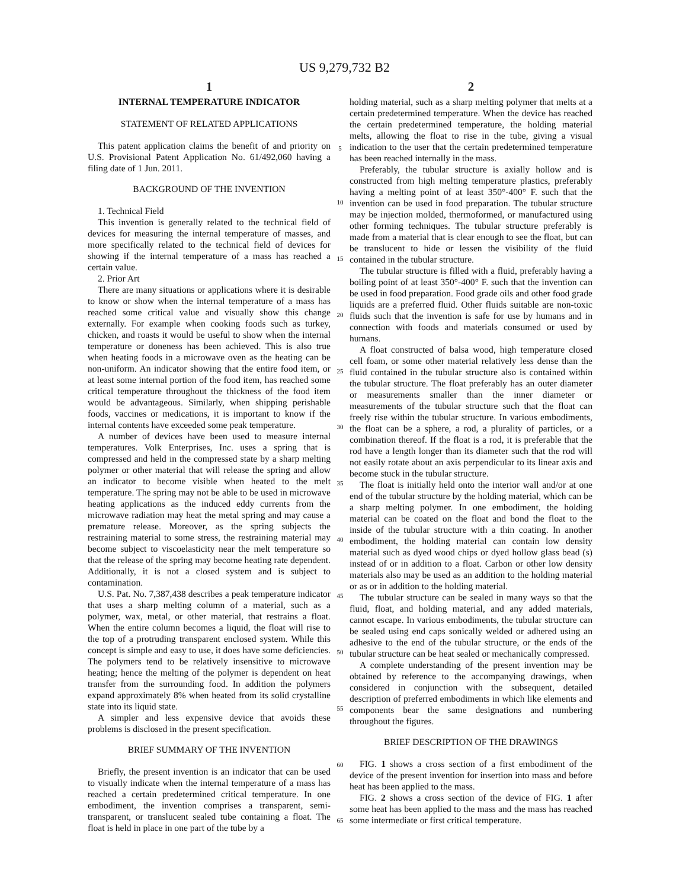US 9,279,732 B2
1
INTERNAL TEMPERATURE INDICATOR
STATEMENT OF RELATED APPLICATIONS
This patent application claims the benefit of and priority on U.S. Provisional Patent Application No. 61/492,060 having a filing date of 1 Jun. 2011.
BACKGROUND OF THE INVENTION
1. Technical Field
This invention is generally related to the technical field of devices for measuring the internal temperature of masses, and more specifically related to the technical field of devices for showing if the internal temperature of a mass has reached a certain value.
2. Prior Art
There are many situations or applications where it is desirable to know or show when the internal temperature of a mass has reached some critical value and visually show this change externally. For example when cooking foods such as turkey, chicken, and roasts it would be useful to show when the internal temperature or doneness has been achieved. This is also true when heating foods in a microwave oven as the heating can be non-uniform. An indicator showing that the entire food item, or at least some internal portion of the food item, has reached some critical temperature throughout the thickness of the food item would be advantageous. Similarly, when shipping perishable foods, vaccines or medications, it is important to know if the internal contents have exceeded some peak temperature.
A number of devices have been used to measure internal temperatures. Volk Enterprises, Inc. uses a spring that is compressed and held in the compressed state by a sharp melting polymer or other material that will release the spring and allow an indicator to become visible when heated to the melt temperature. The spring may not be able to be used in microwave heating applications as the induced eddy currents from the microwave radiation may heat the metal spring and may cause a premature release. Moreover, as the spring subjects the restraining material to some stress, the restraining material may become subject to viscoelasticity near the melt temperature so that the release of the spring may become heating rate dependent. Additionally, it is not a closed system and is subject to contamination.
U.S. Pat. No. 7,387,438 describes a peak temperature indicator that uses a sharp melting column of a material, such as a polymer, wax, metal, or other material, that restrains a float. When the entire column becomes a liquid, the float will rise to the top of a protruding transparent enclosed system. While this concept is simple and easy to use, it does have some deficiencies. The polymers tend to be relatively insensitive to microwave heating; hence the melting of the polymer is dependent on heat transfer from the surrounding food. In addition the polymers expand approximately 8% when heated from its solid crystalline state into its liquid state.
A simpler and less expensive device that avoids these problems is disclosed in the present specification.
BRIEF SUMMARY OF THE INVENTION
Briefly, the present invention is an indicator that can be used to visually indicate when the internal temperature of a mass has reached a certain predetermined critical temperature. In one embodiment, the invention comprises a transparent, semi-transparent, or translucent sealed tube containing a float. The float is held in place in one part of the tube by a
2
holding material, such as a sharp melting polymer that melts at a certain predetermined temperature. When the device has reached the certain predetermined temperature, the holding material melts, allowing the float to rise in the tube, giving a visual indication to the user that the certain predetermined temperature has been reached internally in the mass.
Preferably, the tubular structure is axially hollow and is constructed from high melting temperature plastics, preferably having a melting point of at least 350°-400° F. such that the invention can be used in food preparation. The tubular structure may be injection molded, thermoformed, or manufactured using other forming techniques. The tubular structure preferably is made from a material that is clear enough to see the float, but can be translucent to hide or lessen the visibility of the fluid contained in the tubular structure.
The tubular structure is filled with a fluid, preferably having a boiling point of at least 350°-400° F. such that the invention can be used in food preparation. Food grade oils and other food grade liquids are a preferred fluid. Other fluids suitable are non-toxic fluids such that the invention is safe for use by humans and in connection with foods and materials consumed or used by humans.
A float constructed of balsa wood, high temperature closed cell foam, or some other material relatively less dense than the fluid contained in the tubular structure also is contained within the tubular structure. The float preferably has an outer diameter or measurements smaller than the inner diameter or measurements of the tubular structure such that the float can freely rise within the tubular structure. In various embodiments, the float can be a sphere, a rod, a plurality of particles, or a combination thereof. If the float is a rod, it is preferable that the rod have a length longer than its diameter such that the rod will not easily rotate about an axis perpendicular to its linear axis and become stuck in the tubular structure.
The float is initially held onto the interior wall and/or at one end of the tubular structure by the holding material, which can be a sharp melting polymer. In one embodiment, the holding material can be coated on the float and bond the float to the inside of the tubular structure with a thin coating. In another embodiment, the holding material can contain low density material such as dyed wood chips or dyed hollow glass bead (s) instead of or in addition to a float. Carbon or other low density materials also may be used as an addition to the holding material or as or in addition to the holding material.
The tubular structure can be sealed in many ways so that the fluid, float, and holding material, and any added materials, cannot escape. In various embodiments, the tubular structure can be sealed using end caps sonically welded or adhered using an adhesive to the end of the tubular structure, or the ends of the tubular structure can be heat sealed or mechanically compressed.
A complete understanding of the present invention may be obtained by reference to the accompanying drawings, when considered in conjunction with the subsequent, detailed description of preferred embodiments in which like elements and components bear the same designations and numbering throughout the figures.
BRIEF DESCRIPTION OF THE DRAWINGS
FIG. 1 shows a cross section of a first embodiment of the device of the present invention for insertion into mass and before heat has been applied to the mass.
FIG. 2 shows a cross section of the device of FIG. 1 after some heat has been applied to the mass and the mass has reached some intermediate or first critical temperature.
5
10
15
20
25
30
35
40
45
50
55
60
65